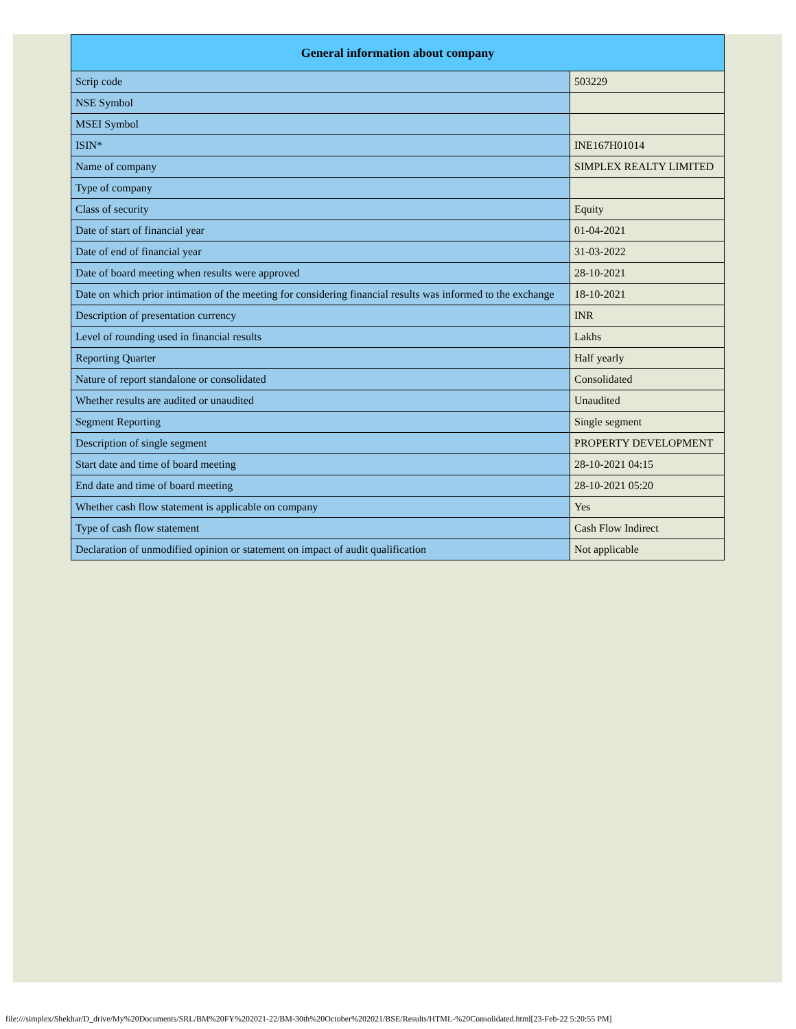| General information about company | |
| --- | --- |
| Scrip code | 503229 |
| NSE Symbol | |
| MSEI Symbol | |
| ISIN* | INE167H01014 |
| Name of company | SIMPLEX REALTY LIMITED |
| Type of company | |
| Class of security | Equity |
| Date of start of financial year | 01-04-2021 |
| Date of end of financial year | 31-03-2022 |
| Date of board meeting when results were approved | 28-10-2021 |
| Date on which prior intimation of the meeting for considering financial results was informed to the exchange | 18-10-2021 |
| Description of presentation currency | INR |
| Level of rounding used in financial results | Lakhs |
| Reporting Quarter | Half yearly |
| Nature of report standalone or consolidated | Consolidated |
| Whether results are audited or unaudited | Unaudited |
| Segment Reporting | Single segment |
| Description of single segment | PROPERTY DEVELOPMENT |
| Start date and time of board meeting | 28-10-2021 04:15 |
| End date and time of board meeting | 28-10-2021 05:20 |
| Whether cash flow statement is applicable on company | Yes |
| Type of cash flow statement | Cash Flow Indirect |
| Declaration of unmodified opinion or statement on impact of audit qualification | Not applicable |
file:///simplex/Shekhar/D_drive/My%20Documents/SRL/BM%20FY%202021-22/BM-30th%20October%202021/BSE/Results/HTML-%20Consolidated.html[23-Feb-22 5:20:55 PM]